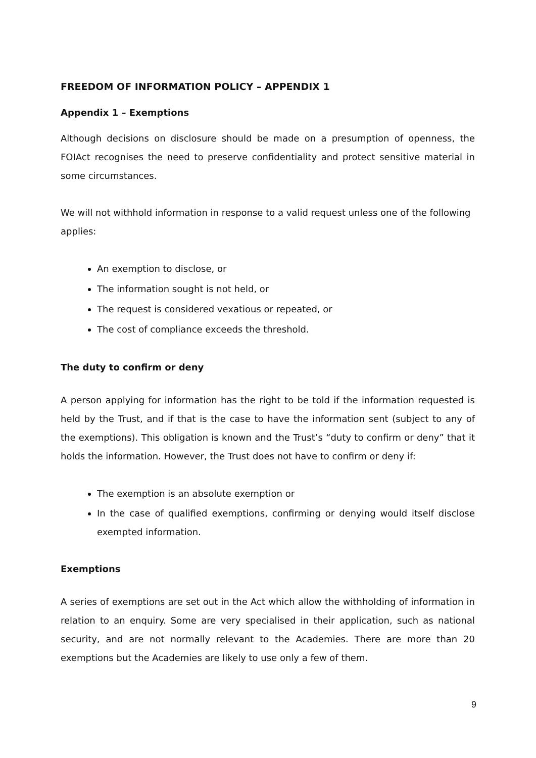FREEDOM OF INFORMATION POLICY – APPENDIX 1
Appendix 1 – Exemptions
Although decisions on disclosure should be made on a presumption of openness, the FOIAct recognises the need to preserve confidentiality and protect sensitive material in some circumstances.
We will not withhold information in response to a valid request unless one of the following applies:
An exemption to disclose, or
The information sought is not held, or
The request is considered vexatious or repeated, or
The cost of compliance exceeds the threshold.
The duty to confirm or deny
A person applying for information has the right to be told if the information requested is held by the Trust, and if that is the case to have the information sent (subject to any of the exemptions). This obligation is known and the Trust’s “duty to confirm or deny” that it holds the information. However, the Trust does not have to confirm or deny if:
The exemption is an absolute exemption or
In the case of qualified exemptions, confirming or denying would itself disclose exempted information.
Exemptions
A series of exemptions are set out in the Act which allow the withholding of information in relation to an enquiry. Some are very specialised in their application, such as national security, and are not normally relevant to the Academies. There are more than 20 exemptions but the Academies are likely to use only a few of them.
9